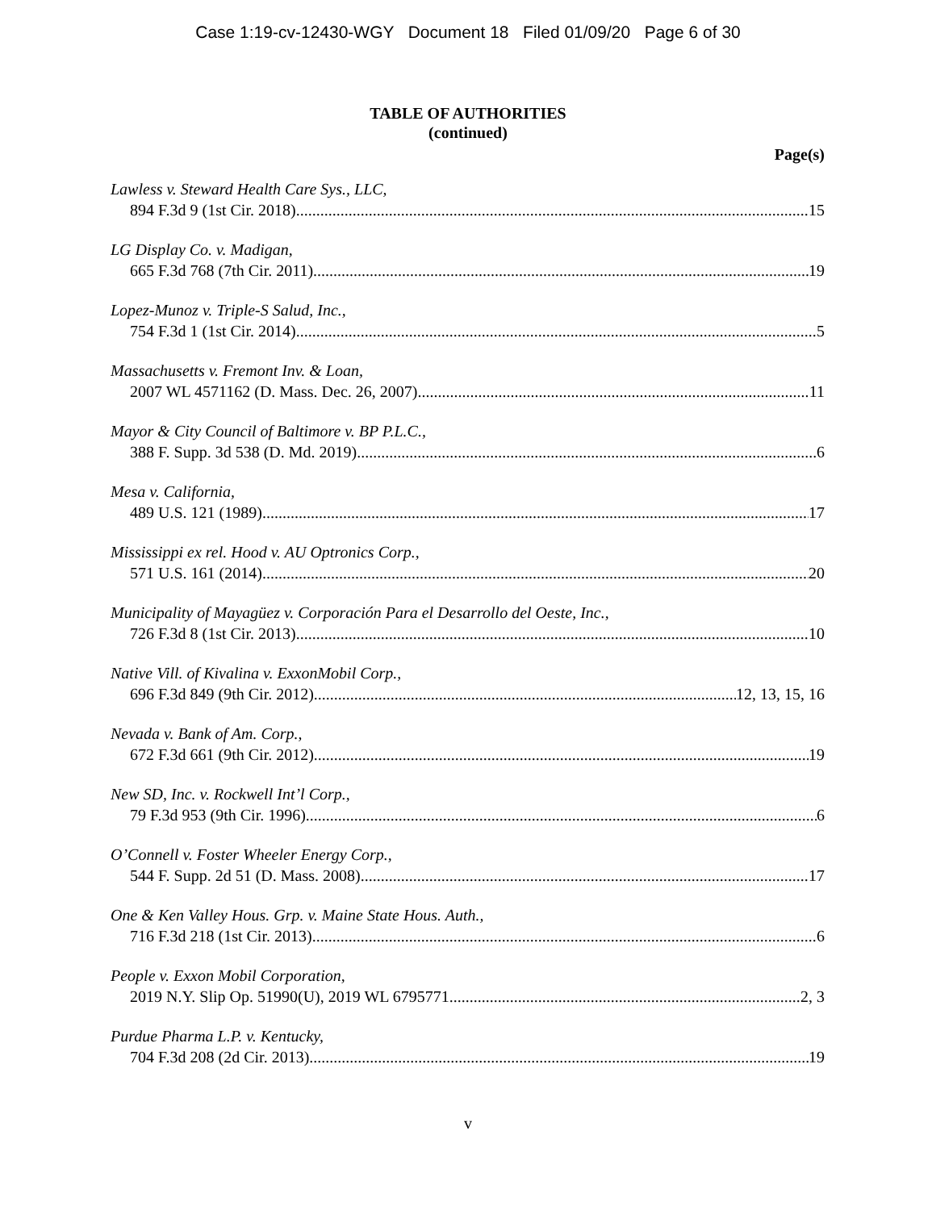Case 1:19-cv-12430-WGY Document 18 Filed 01/09/20 Page 6 of 30
TABLE OF AUTHORITIES
(continued)
Page(s)
Lawless v. Steward Health Care Sys., LLC,
894 F.3d 9 (1st Cir. 2018) 15
LG Display Co. v. Madigan,
665 F.3d 768 (7th Cir. 2011) 19
Lopez-Munoz v. Triple-S Salud, Inc.,
754 F.3d 1 (1st Cir. 2014) 5
Massachusetts v. Fremont Inv. & Loan,
2007 WL 4571162 (D. Mass. Dec. 26, 2007) 11
Mayor & City Council of Baltimore v. BP P.L.C.,
388 F. Supp. 3d 538 (D. Md. 2019) 6
Mesa v. California,
489 U.S. 121 (1989) 17
Mississippi ex rel. Hood v. AU Optronics Corp.,
571 U.S. 161 (2014) 20
Municipality of Mayagüez v. Corporación Para el Desarrollo del Oeste, Inc.,
726 F.3d 8 (1st Cir. 2013) 10
Native Vill. of Kivalina v. ExxonMobil Corp.,
696 F.3d 849 (9th Cir. 2012) 12, 13, 15, 16
Nevada v. Bank of Am. Corp.,
672 F.3d 661 (9th Cir. 2012) 19
New SD, Inc. v. Rockwell Int’l Corp.,
79 F.3d 953 (9th Cir. 1996) 6
O’Connell v. Foster Wheeler Energy Corp.,
544 F. Supp. 2d 51 (D. Mass. 2008) 17
One & Ken Valley Hous. Grp. v. Maine State Hous. Auth.,
716 F.3d 218 (1st Cir. 2013) 6
People v. Exxon Mobil Corporation,
2019 N.Y. Slip Op. 51990(U), 2019 WL 6795771 2, 3
Purdue Pharma L.P. v. Kentucky,
704 F.3d 208 (2d Cir. 2013) 19
v